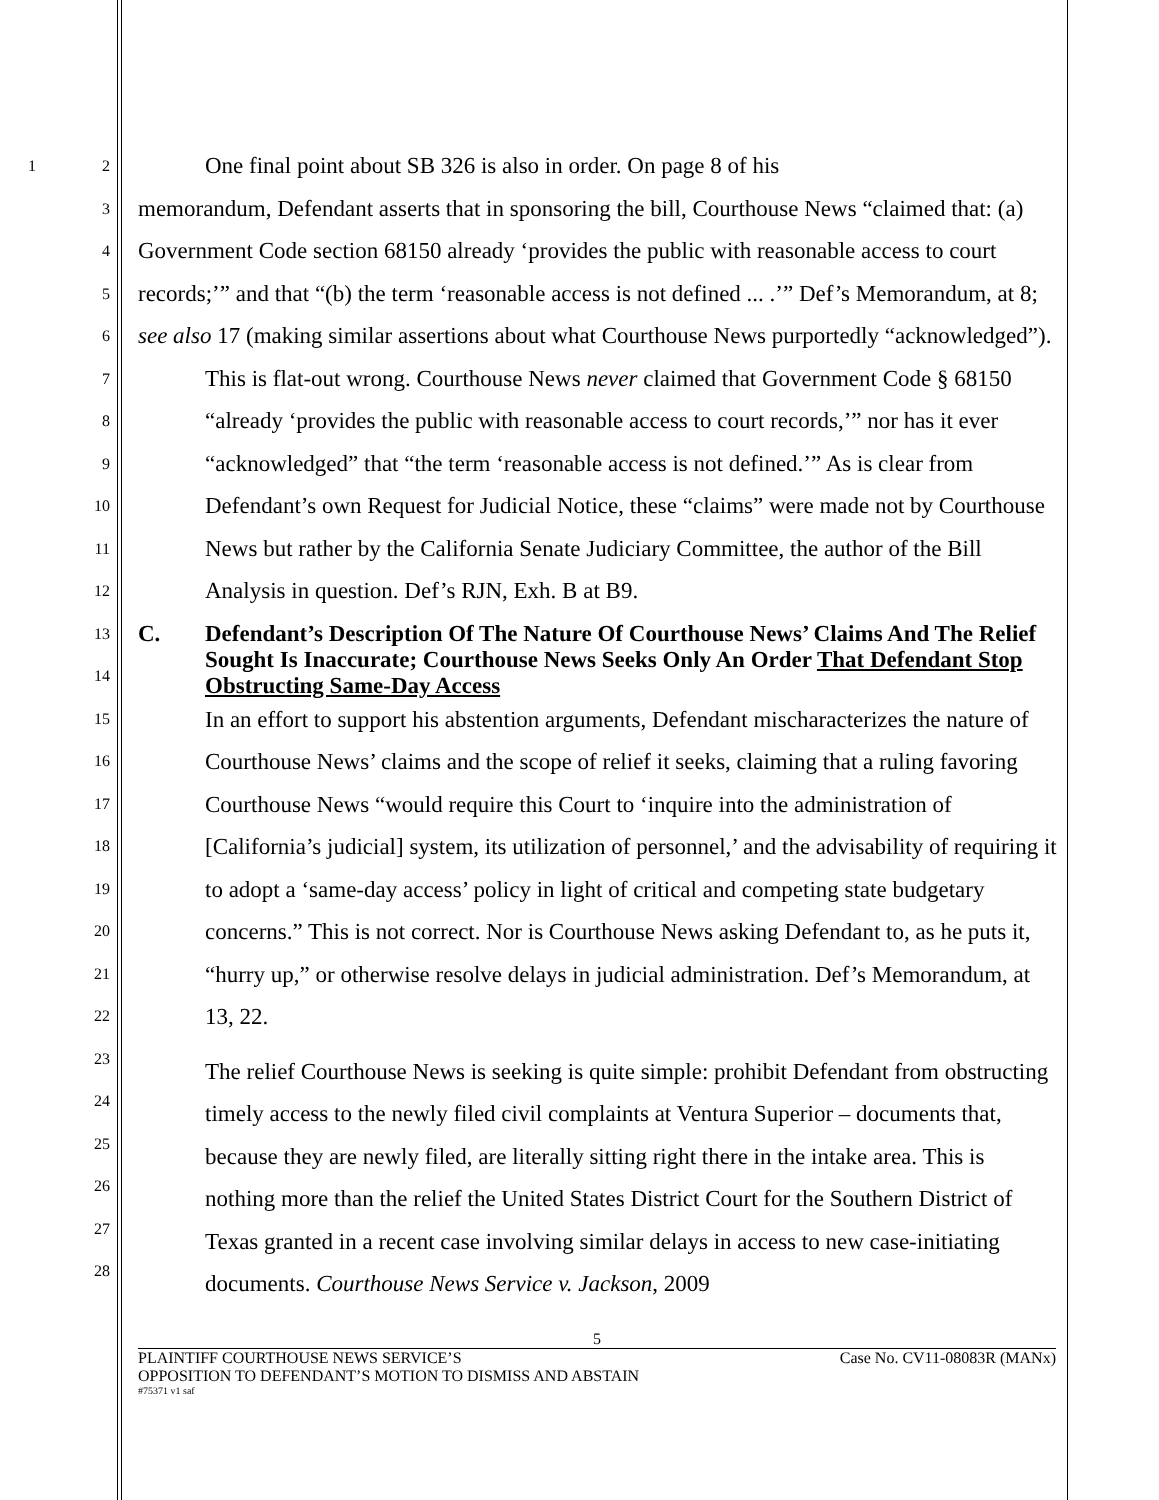1 One final point about SB 326 is also in order. On page 8 of his
memorandum, Defendant asserts that in sponsoring the bill, Courthouse News “claimed that: (a) Government Code section 68150 already ‘provides the public with reasonable access to court records;’” and that “(b) the term ‘reasonable access is not defined ... .’” Def’s Memorandum, at 8; see also 17 (making similar assertions about what Courthouse News purportedly “acknowledged”).
This is flat-out wrong. Courthouse News never claimed that Government Code § 68150 “already ‘provides the public with reasonable access to court records,’” nor has it ever “acknowledged” that “the term ‘reasonable access is not defined.’” As is clear from Defendant’s own Request for Judicial Notice, these “claims” were made not by Courthouse News but rather by the California Senate Judiciary Committee, the author of the Bill Analysis in question. Def’s RJN, Exh. B at B9.
C. Defendant’s Description Of The Nature Of Courthouse News’ Claims And The Relief Sought Is Inaccurate; Courthouse News Seeks Only An Order That Defendant Stop Obstructing Same-Day Access
In an effort to support his abstention arguments, Defendant mischaracterizes the nature of Courthouse News’ claims and the scope of relief it seeks, claiming that a ruling favoring Courthouse News “would require this Court to ‘inquire into the administration of [California’s judicial] system, its utilization of personnel,’ and the advisability of requiring it to adopt a ‘same-day access’ policy in light of critical and competing state budgetary concerns.” This is not correct. Nor is Courthouse News asking Defendant to, as he puts it, “hurry up,” or otherwise resolve delays in judicial administration. Def’s Memorandum, at 13, 22.
The relief Courthouse News is seeking is quite simple: prohibit Defendant from obstructing timely access to the newly filed civil complaints at Ventura Superior – documents that, because they are newly filed, are literally sitting right there in the intake area. This is nothing more than the relief the United States District Court for the Southern District of Texas granted in a recent case involving similar delays in access to new case-initiating documents. Courthouse News Service v. Jackson, 2009
2
3
4
5
6
7
8
9
10
11
12
13
14
15
16
17
18
19
20
21
22
23
24
25
26
27
28
5
PLAINTIFF COURTHOUSE NEWS SERVICE’S Case No. CV11-08083R (MANx)
OPPOSITION TO DEFENDANT’S MOTION TO DISMISS AND ABSTAIN
#75371 v1 saf